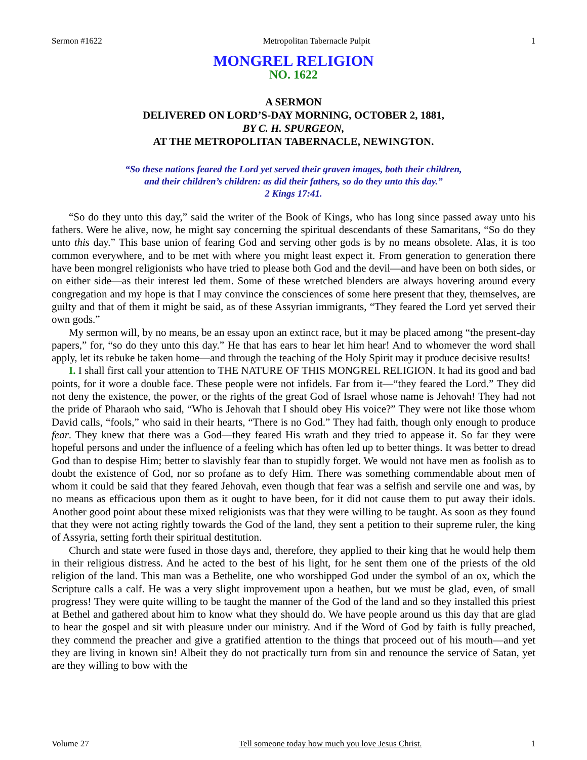Sermon #1622 Metropolitan Tabernacle Pulpit 1
MONGREL RELIGION
NO. 1622
A SERMON
DELIVERED ON LORD’S-DAY MORNING, OCTOBER 2, 1881,
BY C. H. SPURGEON,
AT THE METROPOLITAN TABERNACLE, NEWINGTON.
“So these nations feared the Lord yet served their graven images, both their children,
and their children’s children: as did their fathers, so do they unto this day.”
2 Kings 17:41.
“So do they unto this day,” said the writer of the Book of Kings, who has long since passed away unto his fathers. Were he alive, now, he might say concerning the spiritual descendants of these Samaritans, “So do they unto this day.” This base union of fearing God and serving other gods is by no means obsolete. Alas, it is too common everywhere, and to be met with where you might least expect it. From generation to generation there have been mongrel religionists who have tried to please both God and the devil—and have been on both sides, or on either side—as their interest led them. Some of these wretched blenders are always hovering around every congregation and my hope is that I may convince the consciences of some here present that they, themselves, are guilty and that of them it might be said, as of these Assyrian immigrants, “They feared the Lord yet served their own gods.”
My sermon will, by no means, be an essay upon an extinct race, but it may be placed among “the present-day papers,” for, “so do they unto this day.” He that has ears to hear let him hear! And to whomever the word shall apply, let its rebuke be taken home—and through the teaching of the Holy Spirit may it produce decisive results!
I. I shall first call your attention to THE NATURE OF THIS MONGREL RELIGION. It had its good and bad points, for it wore a double face. These people were not infidels. Far from it—“they feared the Lord.” They did not deny the existence, the power, or the rights of the great God of Israel whose name is Jehovah! They had not the pride of Pharaoh who said, “Who is Jehovah that I should obey His voice?” They were not like those whom David calls, “fools,” who said in their hearts, “There is no God.” They had faith, though only enough to produce fear. They knew that there was a God—they feared His wrath and they tried to appease it. So far they were hopeful persons and under the influence of a feeling which has often led up to better things. It was better to dread God than to despise Him; better to slavishly fear than to stupidly forget. We would not have men as foolish as to doubt the existence of God, nor so profane as to defy Him. There was something commendable about men of whom it could be said that they feared Jehovah, even though that fear was a selfish and servile one and was, by no means as efficacious upon them as it ought to have been, for it did not cause them to put away their idols. Another good point about these mixed religionists was that they were willing to be taught. As soon as they found that they were not acting rightly towards the God of the land, they sent a petition to their supreme ruler, the king of Assyria, setting forth their spiritual destitution.
Church and state were fused in those days and, therefore, they applied to their king that he would help them in their religious distress. And he acted to the best of his light, for he sent them one of the priests of the old religion of the land. This man was a Bethelite, one who worshipped God under the symbol of an ox, which the Scripture calls a calf. He was a very slight improvement upon a heathen, but we must be glad, even, of small progress! They were quite willing to be taught the manner of the God of the land and so they installed this priest at Bethel and gathered about him to know what they should do. We have people around us this day that are glad to hear the gospel and sit with pleasure under our ministry. And if the Word of God by faith is fully preached, they commend the preacher and give a gratified attention to the things that proceed out of his mouth—and yet they are living in known sin! Albeit they do not practically turn from sin and renounce the service of Satan, yet are they willing to bow with the
Volume 27 Tell someone today how much you love Jesus Christ. 1